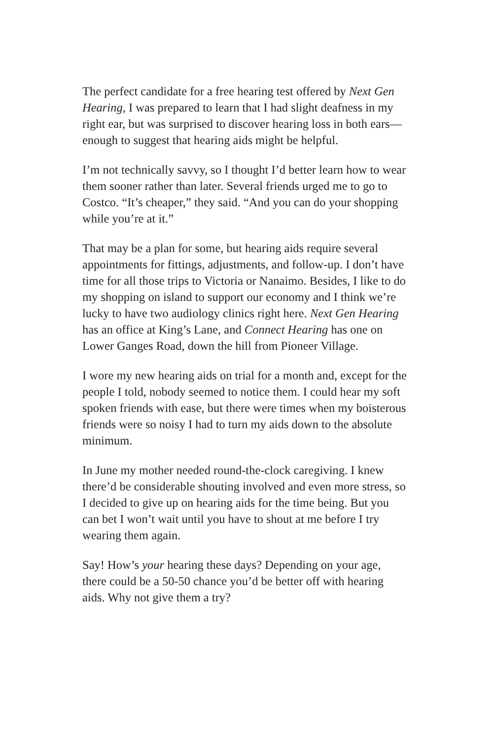The perfect candidate for a free hearing test offered by Next Gen Hearing, I was prepared to learn that I had slight deafness in my right ear, but was surprised to discover hearing loss in both ears—enough to suggest that hearing aids might be helpful.
I’m not technically savvy, so I thought I’d better learn how to wear them sooner rather than later. Several friends urged me to go to Costco. “It’s cheaper,” they said. “And you can do your shopping while you’re at it.”
That may be a plan for some, but hearing aids require several appointments for fittings, adjustments, and follow-up. I don’t have time for all those trips to Victoria or Nanaimo. Besides, I like to do my shopping on island to support our economy and I think we’re lucky to have two audiology clinics right here. Next Gen Hearing has an office at King’s Lane, and Connect Hearing has one on Lower Ganges Road, down the hill from Pioneer Village.
I wore my new hearing aids on trial for a month and, except for the people I told, nobody seemed to notice them. I could hear my soft spoken friends with ease, but there were times when my boisterous friends were so noisy I had to turn my aids down to the absolute minimum.
In June my mother needed round-the-clock caregiving. I knew there’d be considerable shouting involved and even more stress, so I decided to give up on hearing aids for the time being. But you can bet I won’t wait until you have to shout at me before I try wearing them again.
Say! How’s your hearing these days? Depending on your age, there could be a 50-50 chance you’d be better off with hearing aids. Why not give them a try?